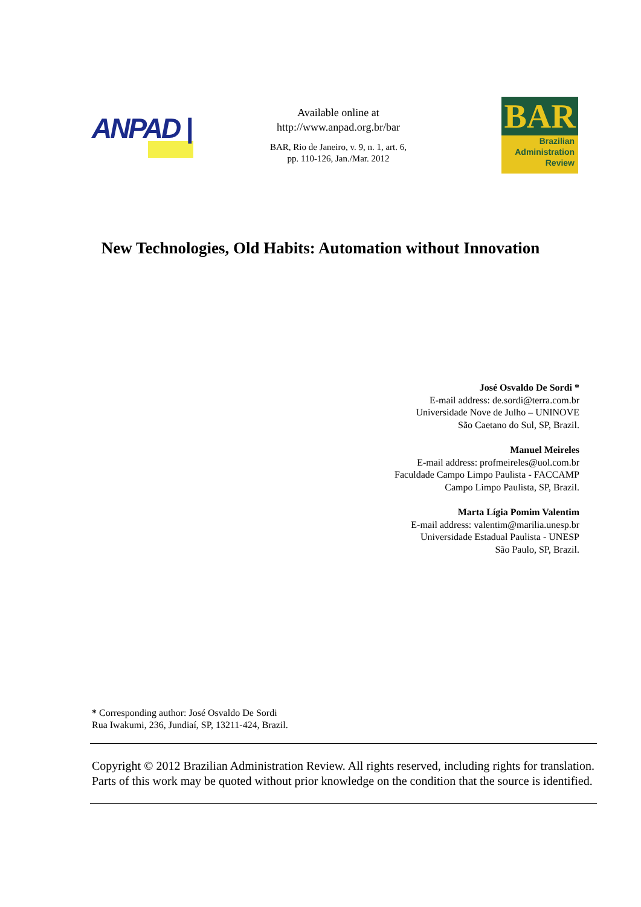ANPAD |
Available online at
http://www.anpad.org.br/bar
BAR, Rio de Janeiro, v. 9, n. 1, art. 6,
pp. 110-126, Jan./Mar. 2012
BAR
Brazilian
Administration
Review
New Technologies, Old Habits: Automation without Innovation
José Osvaldo De Sordi *
E-mail address: de.sordi@terra.com.br
Universidade Nove de Julho – UNINOVE
São Caetano do Sul, SP, Brazil.
Manuel Meireles
E-mail address: profmeireles@uol.com.br
Faculdade Campo Limpo Paulista - FACCAMP
Campo Limpo Paulista, SP, Brazil.
Marta Lígia Pomim Valentim
E-mail address: valentim@marilia.unesp.br
Universidade Estadual Paulista - UNESP
São Paulo, SP, Brazil.
* Corresponding author: José Osvaldo De Sordi
Rua Iwakumi, 236, Jundiaí, SP, 13211-424, Brazil.
Copyright © 2012 Brazilian Administration Review. All rights reserved, including rights for translation. Parts of this work may be quoted without prior knowledge on the condition that the source is identified.